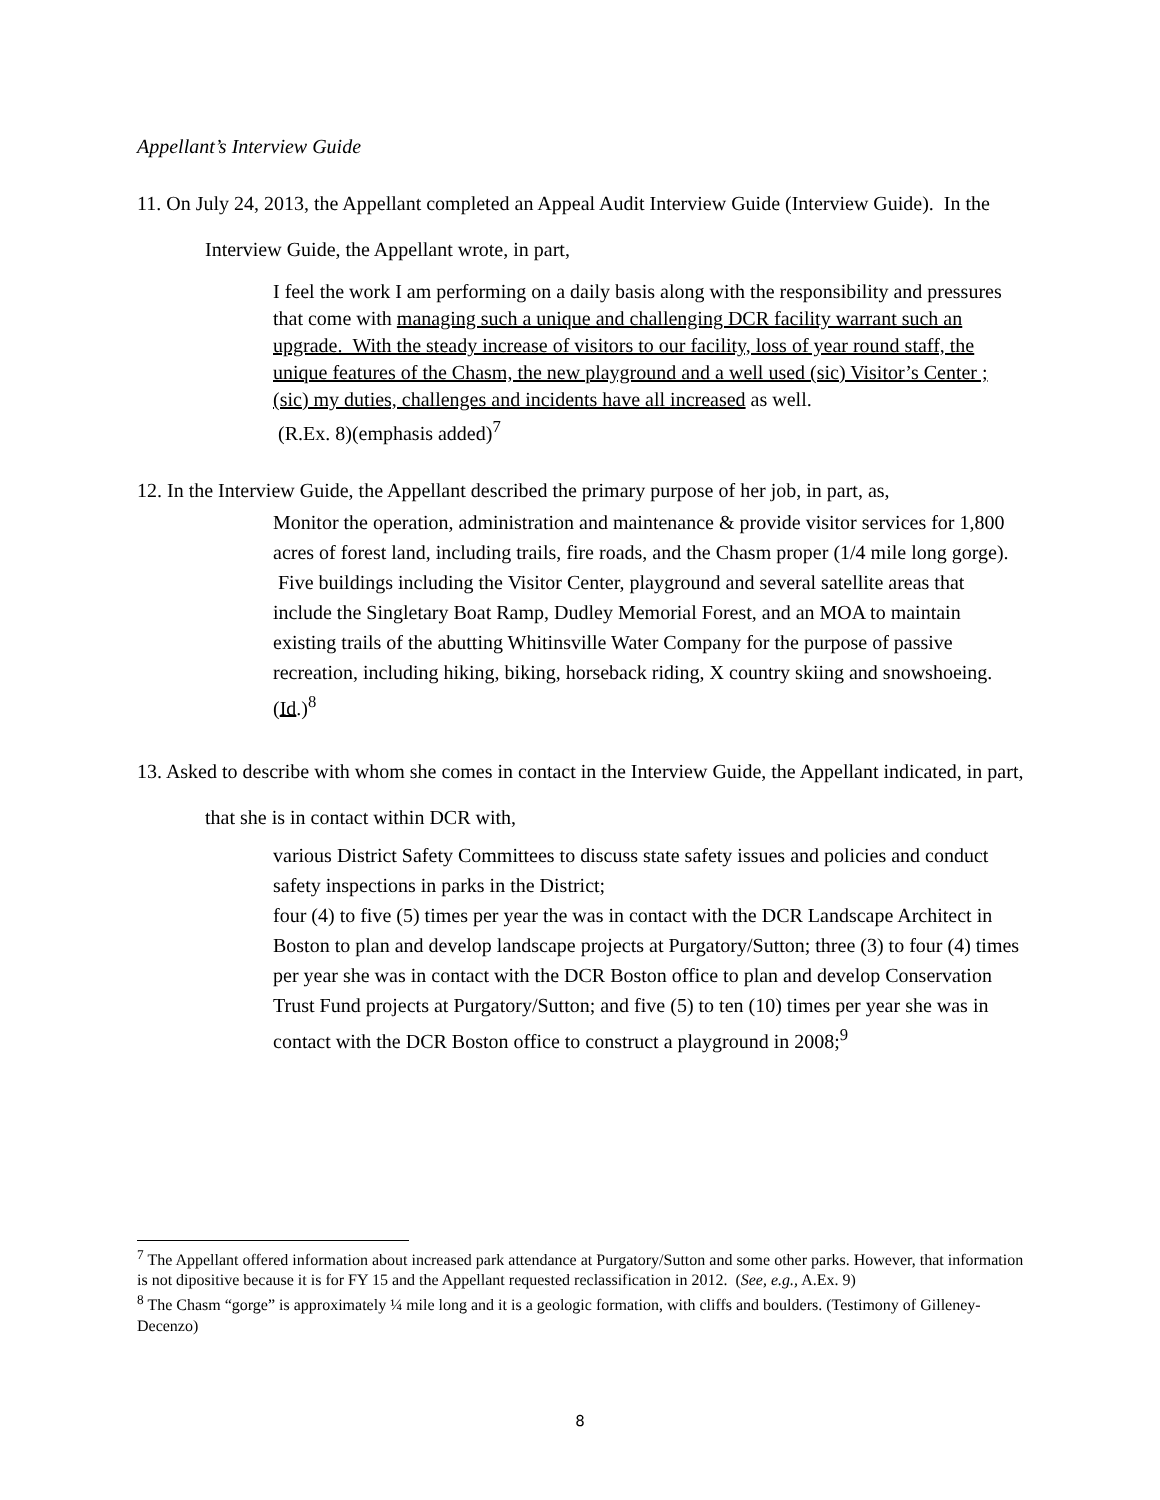Appellant’s Interview Guide
11. On July 24, 2013, the Appellant completed an Appeal Audit Interview Guide (Interview Guide). In the Interview Guide, the Appellant wrote, in part,
I feel the work I am performing on a daily basis along with the responsibility and pressures that come with managing such a unique and challenging DCR facility warrant such an upgrade. With the steady increase of visitors to our facility, loss of year round staff, the unique features of the Chasm, the new playground and a well used (sic) Visitor’s Center ; (sic) my duties, challenges and incidents have all increased as well.
(R.Ex. 8)(emphasis added)<sup>7</sup>
12. In the Interview Guide, the Appellant described the primary purpose of her job, in part, as,
Monitor the operation, administration and maintenance & provide visitor services for 1,800 acres of forest land, including trails, fire roads, and the Chasm proper (1/4 mile long gorge). Five buildings including the Visitor Center, playground and several satellite areas that include the Singletary Boat Ramp, Dudley Memorial Forest, and an MOA to maintain existing trails of the abutting Whitinsville Water Company for the purpose of passive recreation, including hiking, biking, horseback riding, X country skiing and snowshoeing.
(Id.)<sup>8</sup>
13. Asked to describe with whom she comes in contact in the Interview Guide, the Appellant indicated, in part, that she is in contact within DCR with,
various District Safety Committees to discuss state safety issues and policies and conduct safety inspections in parks in the District;
four (4) to five (5) times per year the was in contact with the DCR Landscape Architect in Boston to plan and develop landscape projects at Purgatory/Sutton; three (3) to four (4) times per year she was in contact with the DCR Boston office to plan and develop Conservation Trust Fund projects at Purgatory/Sutton; and five (5) to ten (10) times per year she was in contact with the DCR Boston office to construct a playground in 2008;<sup>9</sup>
<sup>7</sup> The Appellant offered information about increased park attendance at Purgatory/Sutton and some other parks. However, that information is not dipositive because it is for FY 15 and the Appellant requested reclassification in 2012. (See, e.g., A.Ex. 9)
<sup>8</sup> The Chasm “gorge” is approximately ¼ mile long and it is a geologic formation, with cliffs and boulders. (Testimony of Gilleney-Decenzo)
8